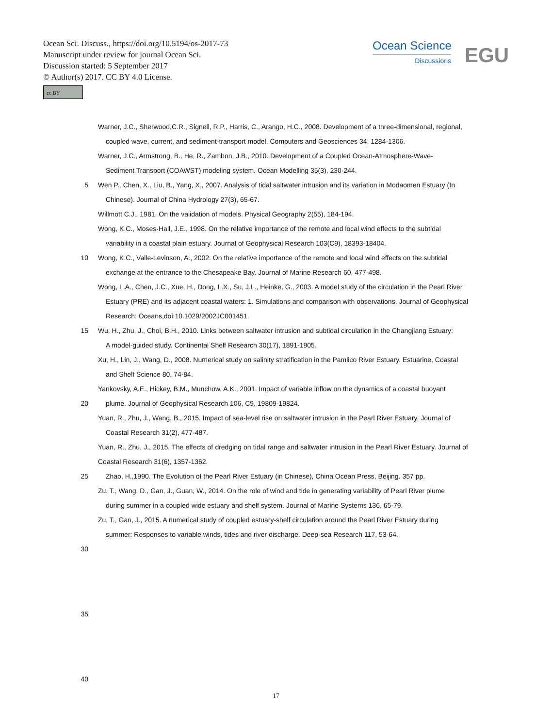Ocean Sci. Discuss., https://doi.org/10.5194/os-2017-73
Manuscript under review for journal Ocean Sci.
Discussion started: 5 September 2017
© Author(s) 2017. CC BY 4.0 License.
cc BY
Ocean Science
Discussions
EGU
Warner, J.C., Sherwood,C.R., Signell, R.P., Harris, C., Arango, H.C., 2008. Development of a three-dimensional, regional,
coupled wave, current, and sediment-transport model. Computers and Geosciences 34, 1284-1306.
Warner, J.C., Armstrong, B., He, R., Zambon, J.B., 2010. Development of a Coupled Ocean-Atmosphere-Wave-
Sediment Transport (COAWST) modeling system. Ocean Modelling 35(3), 230-244.
5 Wen P., Chen, X., Liu, B., Yang, X., 2007. Analysis of tidal saltwater intrusion and its variation in Modaomen Estuary (In
Chinese). Journal of China Hydrology 27(3), 65-67.
Willmott C.J., 1981. On the validation of models. Physical Geography 2(55), 184-194.
Wong, K.C., Moses-Hall, J.E., 1998. On the relative importance of the remote and local wind effects to the subtidal
variability in a coastal plain estuary. Journal of Geophysical Research 103(C9), 18393-18404.
10 Wong, K.C., Valle-Levinson, A., 2002. On the relative importance of the remote and local wind effects on the subtidal
exchange at the entrance to the Chesapeake Bay. Journal of Marine Research 60, 477-498.
Wong, L.A., Chen, J.C., Xue, H., Dong, L.X., Su, J.L., Heinke, G., 2003. A model study of the circulation in the Pearl River
Estuary (PRE) and its adjacent coastal waters: 1. Simulations and comparison with observations. Journal of Geophysical Research: Oceans,doi:10.1029/2002JC001451.
15 Wu, H., Zhu, J., Choi, B.H., 2010. Links between saltwater intrusion and subtidal circulation in the Changjiang Estuary:
A model-guided study. Continental Shelf Research 30(17), 1891-1905.
Xu, H., Lin, J., Wang, D., 2008. Numerical study on salinity stratification in the Pamlico River Estuary. Estuarine, Coastal
and Shelf Science 80, 74-84.
Yankovsky, A.E., Hickey, B.M., Munchow, A.K., 2001. Impact of variable inflow on the dynamics of a coastal buoyant
20 plume. Journal of Geophysical Research 106, C9, 19809-19824.
Yuan, R., Zhu, J., Wang, B., 2015. Impact of sea-level rise on saltwater intrusion in the Pearl River Estuary. Journal of
Coastal Research 31(2), 477-487.
Yuan, R., Zhu, J., 2015. The effects of dredging on tidal range and saltwater intrusion in the Pearl River Estuary. Journal of Coastal Research 31(6), 1357-1362.
25 Zhao, H.,1990. The Evolution of the Pearl River Estuary (in Chinese), China Ocean Press, Beijing. 357 pp.
Zu, T., Wang, D., Gan, J., Guan, W., 2014. On the role of wind and tide in generating variability of Pearl River plume
during summer in a coupled wide estuary and shelf system. Journal of Marine Systems 136, 65-79.
Zu, T., Gan, J., 2015. A numerical study of coupled estuary-shelf circulation around the Pearl River Estuary during
summer: Responses to variable winds, tides and river discharge. Deep-sea Research 117, 53-64.
30
35
40
17